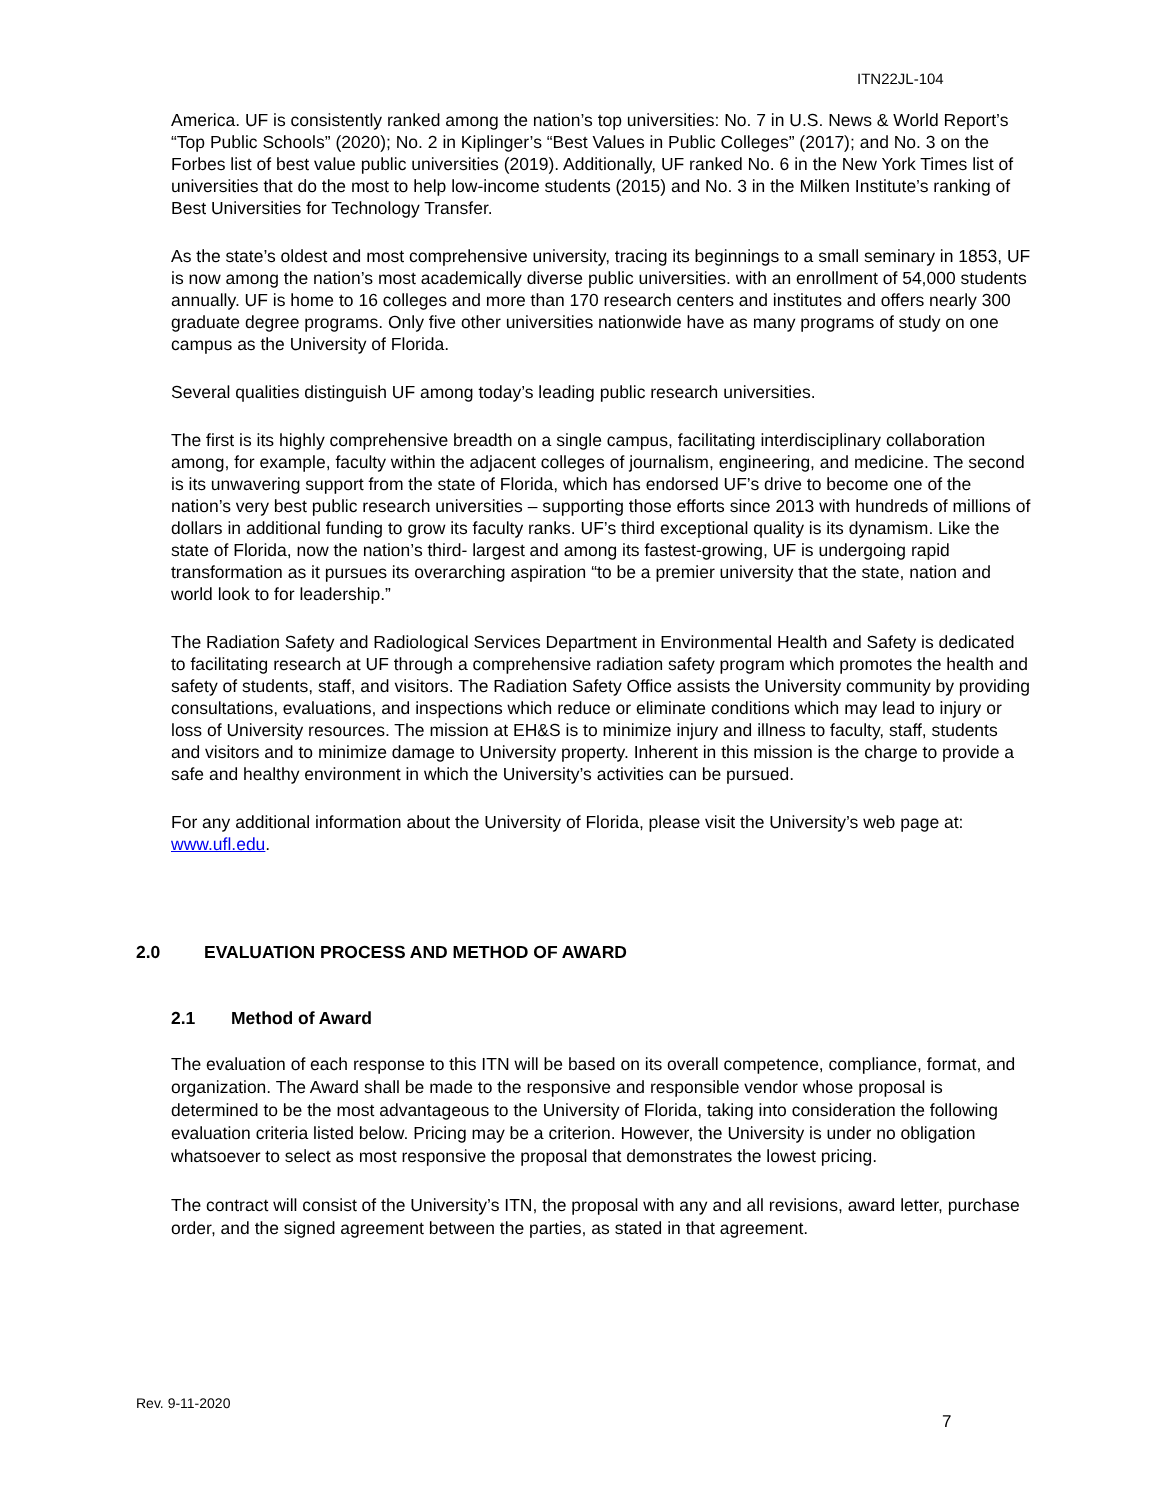ITN22JL-104
America. UF is consistently ranked among the nation’s top universities: No. 7 in U.S. News & World Report’s “Top Public Schools” (2020); No. 2 in Kiplinger’s “Best Values in Public Colleges” (2017); and No. 3 on the Forbes list of best value public universities (2019). Additionally, UF ranked No. 6 in the New York Times list of universities that do the most to help low-income students (2015) and No. 3 in the Milken Institute’s ranking of Best Universities for Technology Transfer.
As the state’s oldest and most comprehensive university, tracing its beginnings to a small seminary in 1853, UF is now among the nation’s most academically diverse public universities. with an enrollment of 54,000 students annually. UF is home to 16 colleges and more than 170 research centers and institutes and offers nearly 300 graduate degree programs. Only five other universities nationwide have as many programs of study on one campus as the University of Florida.
Several qualities distinguish UF among today’s leading public research universities.
The first is its highly comprehensive breadth on a single campus, facilitating interdisciplinary collaboration among, for example, faculty within the adjacent colleges of journalism, engineering, and medicine. The second is its unwavering support from the state of Florida, which has endorsed UF’s drive to become one of the nation’s very best public research universities – supporting those efforts since 2013 with hundreds of millions of dollars in additional funding to grow its faculty ranks. UF’s third exceptional quality is its dynamism. Like the state of Florida, now the nation’s third- largest and among its fastest-growing, UF is undergoing rapid transformation as it pursues its overarching aspiration “to be a premier university that the state, nation and world look to for leadership.”
The Radiation Safety and Radiological Services Department in Environmental Health and Safety is dedicated to facilitating research at UF through a comprehensive radiation safety program which promotes the health and safety of students, staff, and visitors. The Radiation Safety Office assists the University community by providing consultations, evaluations, and inspections which reduce or eliminate conditions which may lead to injury or loss of University resources. The mission at EH&S is to minimize injury and illness to faculty, staff, students and visitors and to minimize damage to University property. Inherent in this mission is the charge to provide a safe and healthy environment in which the University’s activities can be pursued.
For any additional information about the University of Florida, please visit the University’s web page at: www.ufl.edu.
2.0 EVALUATION PROCESS AND METHOD OF AWARD
2.1 Method of Award
The evaluation of each response to this ITN will be based on its overall competence, compliance, format, and organization. The Award shall be made to the responsive and responsible vendor whose proposal is determined to be the most advantageous to the University of Florida, taking into consideration the following evaluation criteria listed below. Pricing may be a criterion. However, the University is under no obligation whatsoever to select as most responsive the proposal that demonstrates the lowest pricing.
The contract will consist of the University’s ITN, the proposal with any and all revisions, award letter, purchase order, and the signed agreement between the parties, as stated in that agreement.
Rev. 9-11-2020
7